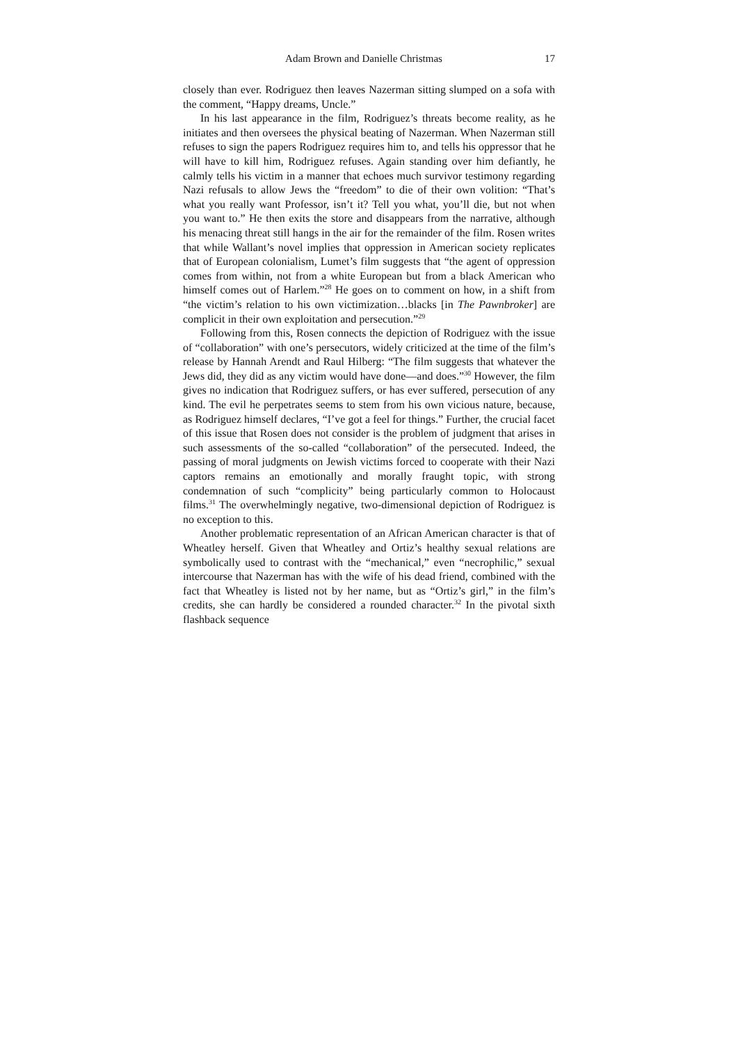Adam Brown and Danielle Christmas 17
closely than ever. Rodriguez then leaves Nazerman sitting slumped on a sofa with the comment, “Happy dreams, Uncle.”
In his last appearance in the film, Rodriguez’s threats become reality, as he initiates and then oversees the physical beating of Nazerman. When Nazerman still refuses to sign the papers Rodriguez requires him to, and tells his oppressor that he will have to kill him, Rodriguez refuses. Again standing over him defiantly, he calmly tells his victim in a manner that echoes much survivor testimony regarding Nazi refusals to allow Jews the “freedom” to die of their own volition: “That’s what you really want Professor, isn’t it? Tell you what, you’ll die, but not when you want to.” He then exits the store and disappears from the narrative, although his menacing threat still hangs in the air for the remainder of the film. Rosen writes that while Wallant’s novel implies that oppression in American society replicates that of European colonialism, Lumet’s film suggests that “the agent of oppression comes from within, not from a white European but from a black American who himself comes out of Harlem.”<sup>28</sup> He goes on to comment on how, in a shift from “the victim’s relation to his own victimization…blacks [in The Pawnbroker] are complicit in their own exploitation and persecution.”<sup>29</sup>
Following from this, Rosen connects the depiction of Rodriguez with the issue of “collaboration” with one’s persecutors, widely criticized at the time of the film’s release by Hannah Arendt and Raul Hilberg: “The film suggests that whatever the Jews did, they did as any victim would have done—and does.”<sup>30</sup> However, the film gives no indication that Rodriguez suffers, or has ever suffered, persecution of any kind. The evil he perpetrates seems to stem from his own vicious nature, because, as Rodriguez himself declares, “I’ve got a feel for things.” Further, the crucial facet of this issue that Rosen does not consider is the problem of judgment that arises in such assessments of the so-called “collaboration” of the persecuted. Indeed, the passing of moral judgments on Jewish victims forced to cooperate with their Nazi captors remains an emotionally and morally fraught topic, with strong condemnation of such “complicity” being particularly common to Holocaust films.<sup>31</sup> The overwhelmingly negative, two-dimensional depiction of Rodriguez is no exception to this.
Another problematic representation of an African American character is that of Wheatley herself. Given that Wheatley and Ortiz’s healthy sexual relations are symbolically used to contrast with the “mechanical,” even “necrophilic,” sexual intercourse that Nazerman has with the wife of his dead friend, combined with the fact that Wheatley is listed not by her name, but as “Ortiz’s girl,” in the film’s credits, she can hardly be considered a rounded character.<sup>32</sup> In the pivotal sixth flashback sequence